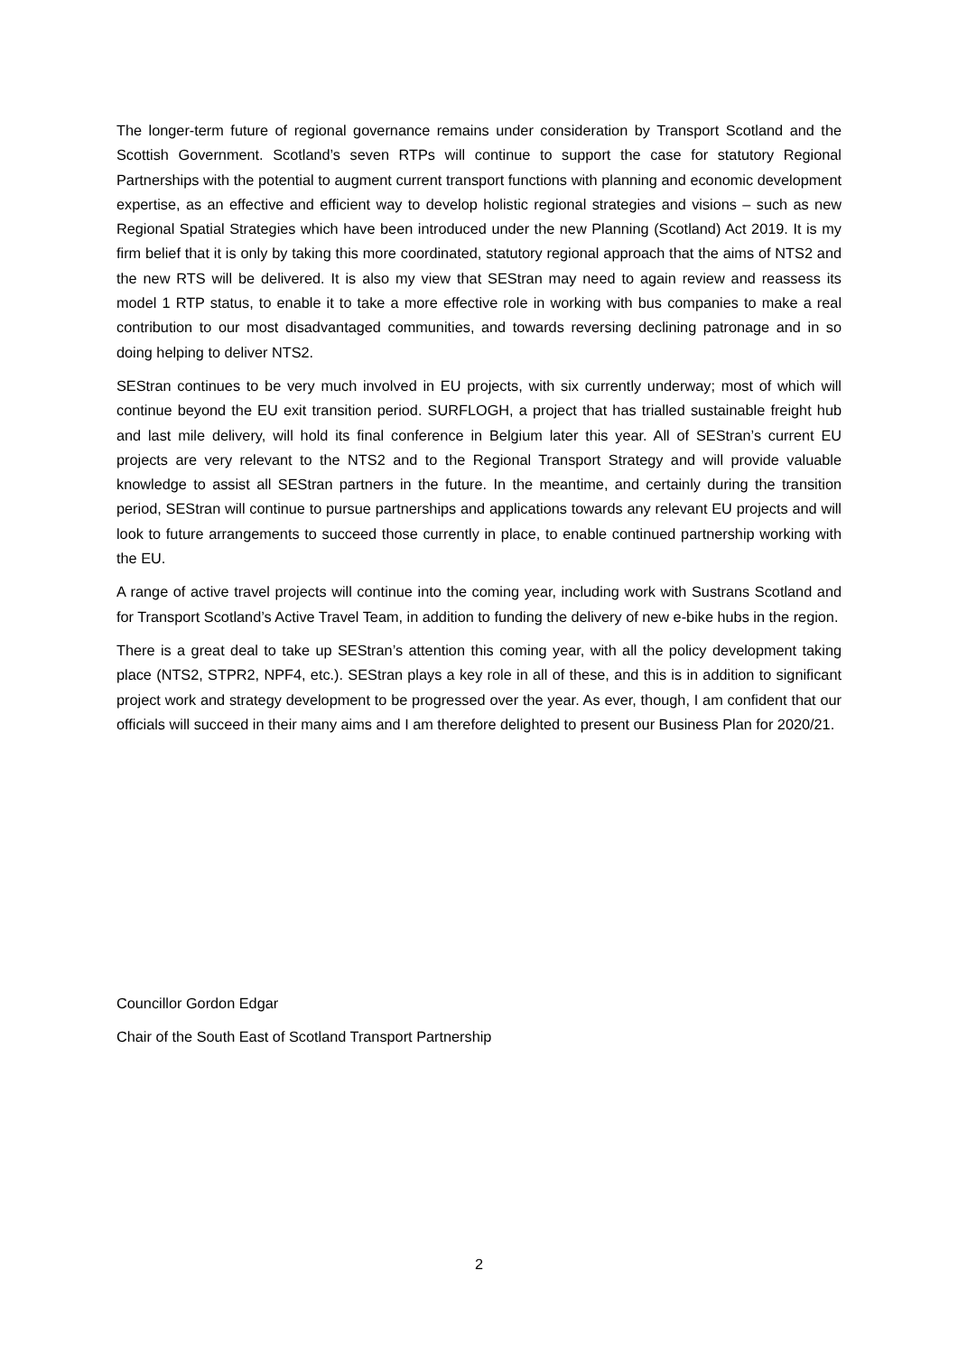The longer-term future of regional governance remains under consideration by Transport Scotland and the Scottish Government. Scotland’s seven RTPs will continue to support the case for statutory Regional Partnerships with the potential to augment current transport functions with planning and economic development expertise, as an effective and efficient way to develop holistic regional strategies and visions – such as new Regional Spatial Strategies which have been introduced under the new Planning (Scotland) Act 2019. It is my firm belief that it is only by taking this more coordinated, statutory regional approach that the aims of NTS2 and the new RTS will be delivered. It is also my view that SEStran may need to again review and reassess its model 1 RTP status, to enable it to take a more effective role in working with bus companies to make a real contribution to our most disadvantaged communities, and towards reversing declining patronage and in so doing helping to deliver NTS2.
SEStran continues to be very much involved in EU projects, with six currently underway; most of which will continue beyond the EU exit transition period. SURFLOGH, a project that has trialled sustainable freight hub and last mile delivery, will hold its final conference in Belgium later this year. All of SEStran’s current EU projects are very relevant to the NTS2 and to the Regional Transport Strategy and will provide valuable knowledge to assist all SEStran partners in the future. In the meantime, and certainly during the transition period, SEStran will continue to pursue partnerships and applications towards any relevant EU projects and will look to future arrangements to succeed those currently in place, to enable continued partnership working with the EU.
A range of active travel projects will continue into the coming year, including work with Sustrans Scotland and for Transport Scotland’s Active Travel Team, in addition to funding the delivery of new e-bike hubs in the region.
There is a great deal to take up SEStran’s attention this coming year, with all the policy development taking place (NTS2, STPR2, NPF4, etc.). SEStran plays a key role in all of these, and this is in addition to significant project work and strategy development to be progressed over the year. As ever, though, I am confident that our officials will succeed in their many aims and I am therefore delighted to present our Business Plan for 2020/21.
Councillor Gordon Edgar
Chair of the South East of Scotland Transport Partnership
2